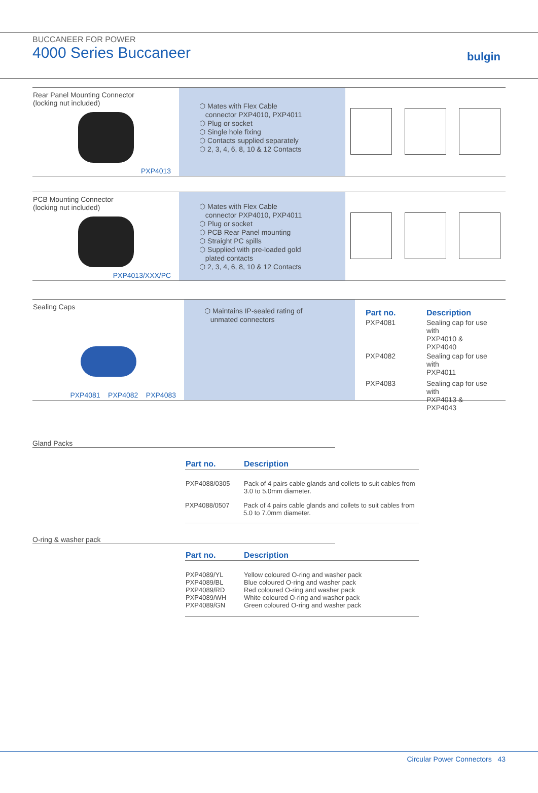BUCCANEER FOR POWER
4000 Series Buccaneer
bulgin
Rear Panel Mounting Connector
(locking nut included)
PXP4013
⬡ Mates with Flex Cable
connector PXP4010, PXP4011
⬡ Plug or socket
⬡ Single hole fixing
⬡ Contacts supplied separately
⬡ 2, 3, 4, 6, 8, 10 & 12 Contacts
PCB Mounting Connector
(locking nut included)
PXP4013/XXX/PC
⬡ Mates with Flex Cable
connector PXP4010, PXP4011
⬡ Plug or socket
⬡ PCB Rear Panel mounting
⬡ Straight PC spills
⬡ Supplied with pre-loaded gold
plated contacts
⬡ 2, 3, 4, 6, 8, 10 & 12 Contacts
Sealing Caps
PXP4081 PXP4082 PXP4083
⬡ Maintains IP-sealed rating of
unmated connectors
| Part no. | Description |
| --- | --- |
| PXP4081 | Sealing cap for use with PXP4010 & PXP4040 |
| PXP4082 | Sealing cap for use with PXP4011 |
| PXP4083 | Sealing cap for use with PXP4013 & PXP4043 |
Gland Packs
| Part no. | Description |
| --- | --- |
| PXP4088/0305 | Pack of 4 pairs cable glands and collets to suit cables from 3.0 to 5.0mm diameter. |
| PXP4088/0507 | Pack of 4 pairs cable glands and collets to suit cables from 5.0 to 7.0mm diameter. |
O-ring & washer pack
| Part no. | Description |
| --- | --- |
| PXP4089/YL PXP4089/BL PXP4089/RD PXP4089/WH PXP4089/GN | Yellow coloured O-ring and washer pack Blue coloured O-ring and washer pack Red coloured O-ring and washer pack White coloured O-ring and washer pack Green coloured O-ring and washer pack |
Circular Power Connectors 43